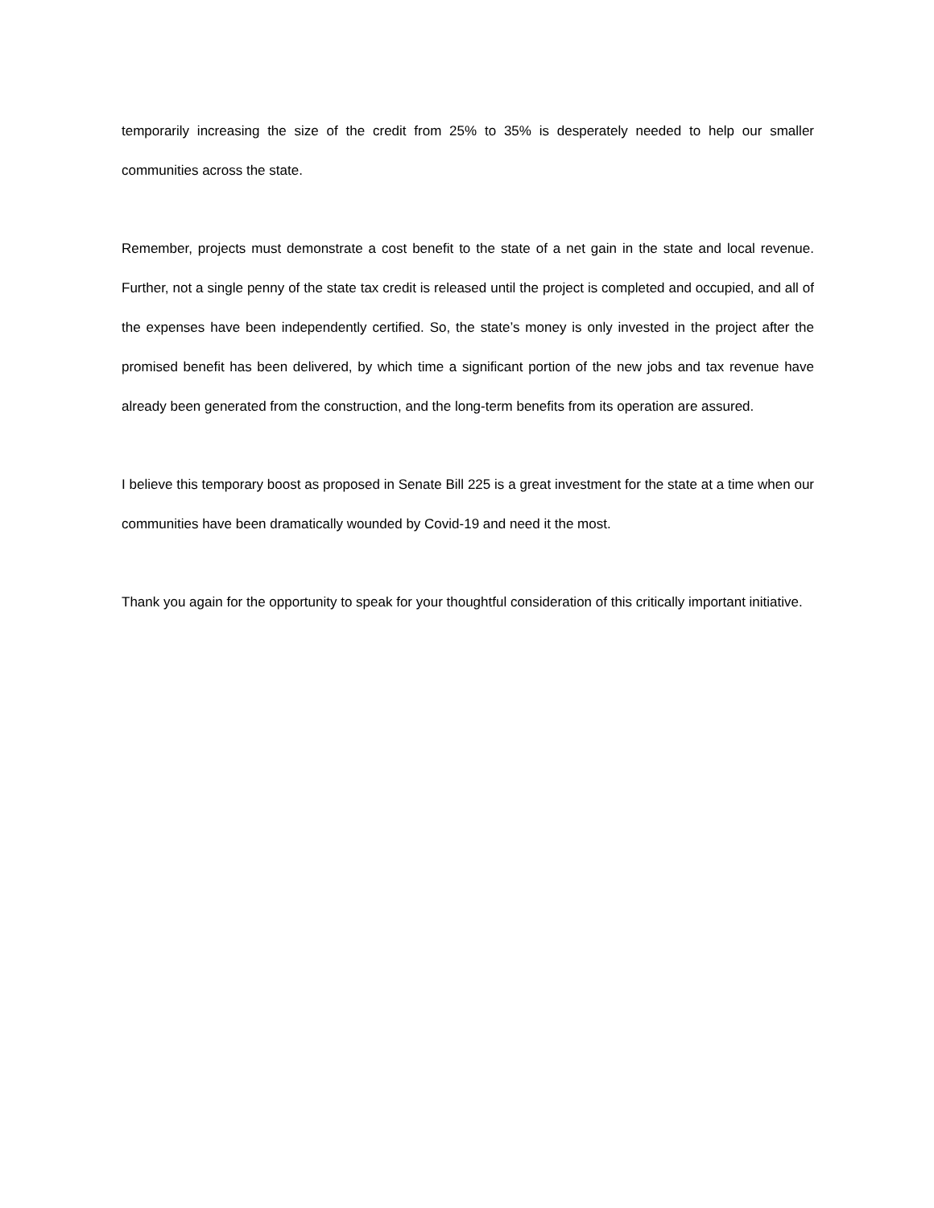temporarily increasing the size of the credit from 25% to 35% is desperately needed to help our smaller communities across the state.
Remember, projects must demonstrate a cost benefit to the state of a net gain in the state and local revenue. Further, not a single penny of the state tax credit is released until the project is completed and occupied, and all of the expenses have been independently certified. So, the state’s money is only invested in the project after the promised benefit has been delivered, by which time a significant portion of the new jobs and tax revenue have already been generated from the construction, and the long-term benefits from its operation are assured.
I believe this temporary boost as proposed in Senate Bill 225 is a great investment for the state at a time when our communities have been dramatically wounded by Covid-19 and need it the most.
Thank you again for the opportunity to speak for your thoughtful consideration of this critically important initiative.